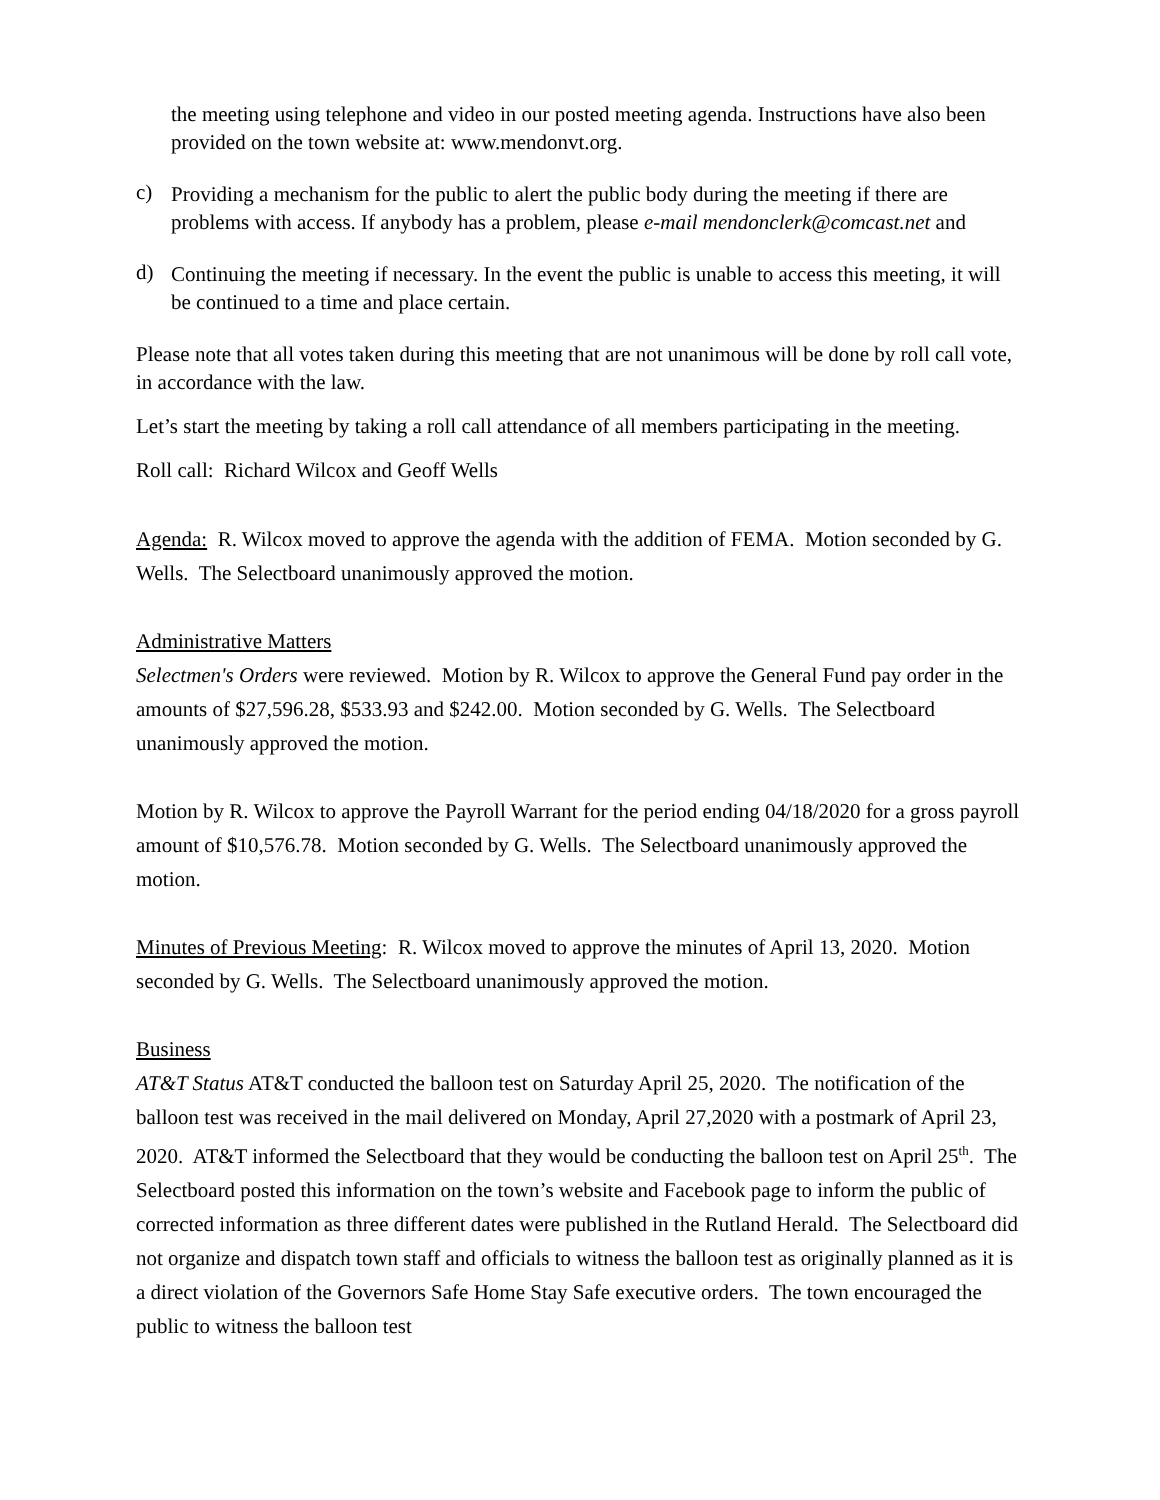the meeting using telephone and video in our posted meeting agenda. Instructions have also been provided on the town website at: www.mendonvt.org.
c)
Providing a mechanism for the public to alert the public body during the meeting if there are problems with access. If anybody has a problem, please e-mail mendonclerk@comcast.net and
d)
Continuing the meeting if necessary. In the event the public is unable to access this meeting, it will be continued to a time and place certain.
Please note that all votes taken during this meeting that are not unanimous will be done by roll call vote, in accordance with the law.
Let’s start the meeting by taking a roll call attendance of all members participating in the meeting.
Roll call: Richard Wilcox and Geoff Wells
Agenda: R. Wilcox moved to approve the agenda with the addition of FEMA. Motion seconded by G. Wells. The Selectboard unanimously approved the motion.
Administrative Matters
Selectmen's Orders were reviewed. Motion by R. Wilcox to approve the General Fund pay order in the amounts of $27,596.28, $533.93 and $242.00. Motion seconded by G. Wells. The Selectboard unanimously approved the motion.
Motion by R. Wilcox to approve the Payroll Warrant for the period ending 04/18/2020 for a gross payroll amount of $10,576.78. Motion seconded by G. Wells. The Selectboard unanimously approved the motion.
Minutes of Previous Meeting: R. Wilcox moved to approve the minutes of April 13, 2020. Motion seconded by G. Wells. The Selectboard unanimously approved the motion.
Business
AT&T Status AT&T conducted the balloon test on Saturday April 25, 2020. The notification of the balloon test was received in the mail delivered on Monday, April 27,2020 with a postmark of April 23, 2020. AT&T informed the Selectboard that they would be conducting the balloon test on April 25<sup>th</sup>. The Selectboard posted this information on the town’s website and Facebook page to inform the public of corrected information as three different dates were published in the Rutland Herald. The Selectboard did not organize and dispatch town staff and officials to witness the balloon test as originally planned as it is a direct violation of the Governors Safe Home Stay Safe executive orders. The town encouraged the public to witness the balloon test